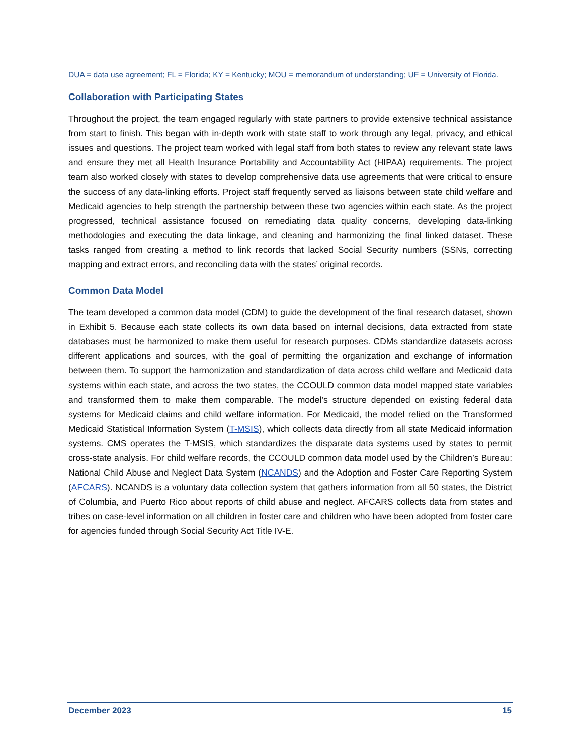DUA = data use agreement; FL = Florida; KY = Kentucky; MOU = memorandum of understanding; UF = University of Florida.
Collaboration with Participating States
Throughout the project, the team engaged regularly with state partners to provide extensive technical assistance from start to finish. This began with in-depth work with state staff to work through any legal, privacy, and ethical issues and questions. The project team worked with legal staff from both states to review any relevant state laws and ensure they met all Health Insurance Portability and Accountability Act (HIPAA) requirements. The project team also worked closely with states to develop comprehensive data use agreements that were critical to ensure the success of any data-linking efforts. Project staff frequently served as liaisons between state child welfare and Medicaid agencies to help strength the partnership between these two agencies within each state. As the project progressed, technical assistance focused on remediating data quality concerns, developing data-linking methodologies and executing the data linkage, and cleaning and harmonizing the final linked dataset. These tasks ranged from creating a method to link records that lacked Social Security numbers (SSNs, correcting mapping and extract errors, and reconciling data with the states’ original records.
Common Data Model
The team developed a common data model (CDM) to guide the development of the final research dataset, shown in Exhibit 5. Because each state collects its own data based on internal decisions, data extracted from state databases must be harmonized to make them useful for research purposes. CDMs standardize datasets across different applications and sources, with the goal of permitting the organization and exchange of information between them. To support the harmonization and standardization of data across child welfare and Medicaid data systems within each state, and across the two states, the CCOULD common data model mapped state variables and transformed them to make them comparable. The model’s structure depended on existing federal data systems for Medicaid claims and child welfare information. For Medicaid, the model relied on the Transformed Medicaid Statistical Information System (T-MSIS), which collects data directly from all state Medicaid information systems. CMS operates the T-MSIS, which standardizes the disparate data systems used by states to permit cross-state analysis. For child welfare records, the CCOULD common data model used by the Children’s Bureau: National Child Abuse and Neglect Data System (NCANDS) and the Adoption and Foster Care Reporting System (AFCARS). NCANDS is a voluntary data collection system that gathers information from all 50 states, the District of Columbia, and Puerto Rico about reports of child abuse and neglect. AFCARS collects data from states and tribes on case-level information on all children in foster care and children who have been adopted from foster care for agencies funded through Social Security Act Title IV-E.
December 2023 15